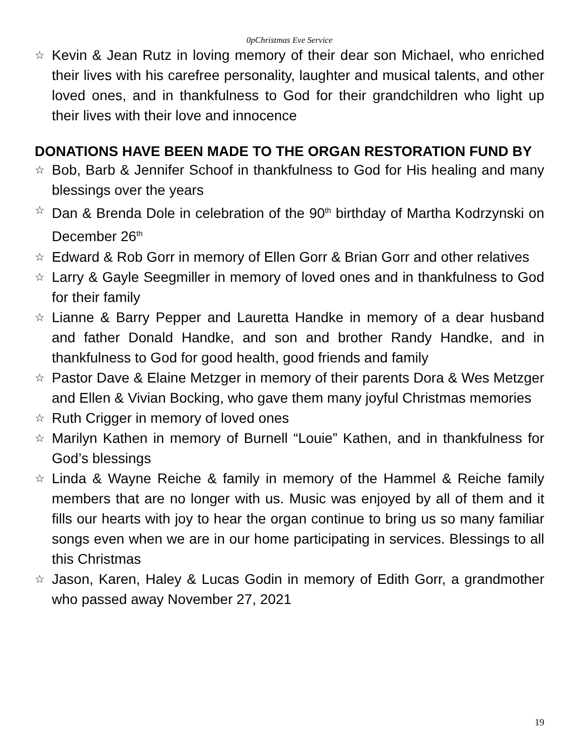0pChristmas Eve Service
☆ Kevin & Jean Rutz in loving memory of their dear son Michael, who enriched their lives with his carefree personality, laughter and musical talents, and other loved ones, and in thankfulness to God for their grandchildren who light up their lives with their love and innocence
DONATIONS HAVE BEEN MADE TO THE ORGAN RESTORATION FUND BY
☆ Bob, Barb & Jennifer Schoof in thankfulness to God for His healing and many blessings over the years
☆ Dan & Brenda Dole in celebration of the 90<sup>th</sup> birthday of Martha Kodrzynski on December 26<sup>th</sup>
☆ Edward & Rob Gorr in memory of Ellen Gorr & Brian Gorr and other relatives
☆ Larry & Gayle Seegmiller in memory of loved ones and in thankfulness to God for their family
☆ Lianne & Barry Pepper and Lauretta Handke in memory of a dear husband and father Donald Handke, and son and brother Randy Handke, and in thankfulness to God for good health, good friends and family
☆ Pastor Dave & Elaine Metzger in memory of their parents Dora & Wes Metzger and Ellen & Vivian Bocking, who gave them many joyful Christmas memories
☆ Ruth Crigger in memory of loved ones
☆ Marilyn Kathen in memory of Burnell “Louie” Kathen, and in thankfulness for God’s blessings
☆ Linda & Wayne Reiche & family in memory of the Hammel & Reiche family members that are no longer with us. Music was enjoyed by all of them and it fills our hearts with joy to hear the organ continue to bring us so many familiar songs even when we are in our home participating in services. Blessings to all this Christmas
☆ Jason, Karen, Haley & Lucas Godin in memory of Edith Gorr, a grandmother who passed away November 27, 2021
19